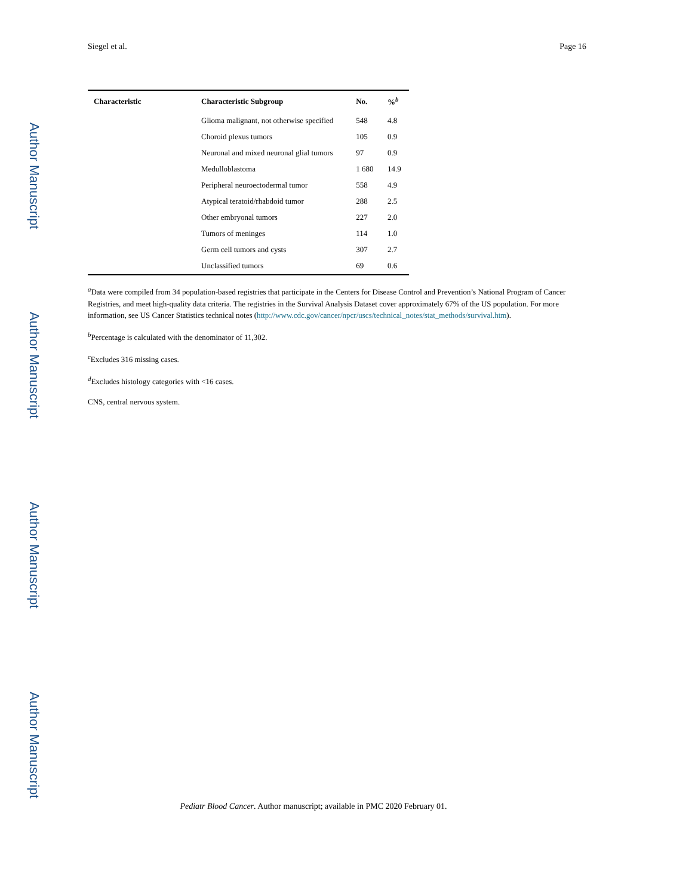Author Manuscript
Author Manuscript
Author Manuscript
Author Manuscript
Siegel et al. Page 16
| Characteristic | Characteristic Subgroup | No. | %<sup>b</sup> |
| --- | --- | --- | --- |
| | Glioma malignant, not otherwise specified | 548 | 4.8 |
| | Choroid plexus tumors | 105 | 0.9 |
| | Neuronal and mixed neuronal glial tumors | 97 | 0.9 |
| | Medulloblastoma | 1 680 | 14.9 |
| | Peripheral neuroectodermal tumor | 558 | 4.9 |
| | Atypical teratoid/rhabdoid tumor | 288 | 2.5 |
| | Other embryonal tumors | 227 | 2.0 |
| | Tumors of meninges | 114 | 1.0 |
| | Germ cell tumors and cysts | 307 | 2.7 |
| | Unclassified tumors | 69 | 0.6 |
<sup>a</sup> Data were compiled from 34 population-based registries that participate in the Centers for Disease Control and Prevention’s National Program of Cancer Registries, and meet high-quality data criteria. The registries in the Survival Analysis Dataset cover approximately 67% of the US population. For more information, see US Cancer Statistics technical notes (http://www.cdc.gov/cancer/npcr/uscs/technical_notes/stat_methods/survival.htm).
<sup>b</sup> Percentage is calculated with the denominator of 11,302.
<sup>c</sup> Excludes 316 missing cases.
<sup>d</sup> Excludes histology categories with <16 cases.
CNS, central nervous system.
Pediatr Blood Cancer. Author manuscript; available in PMC 2020 February 01.